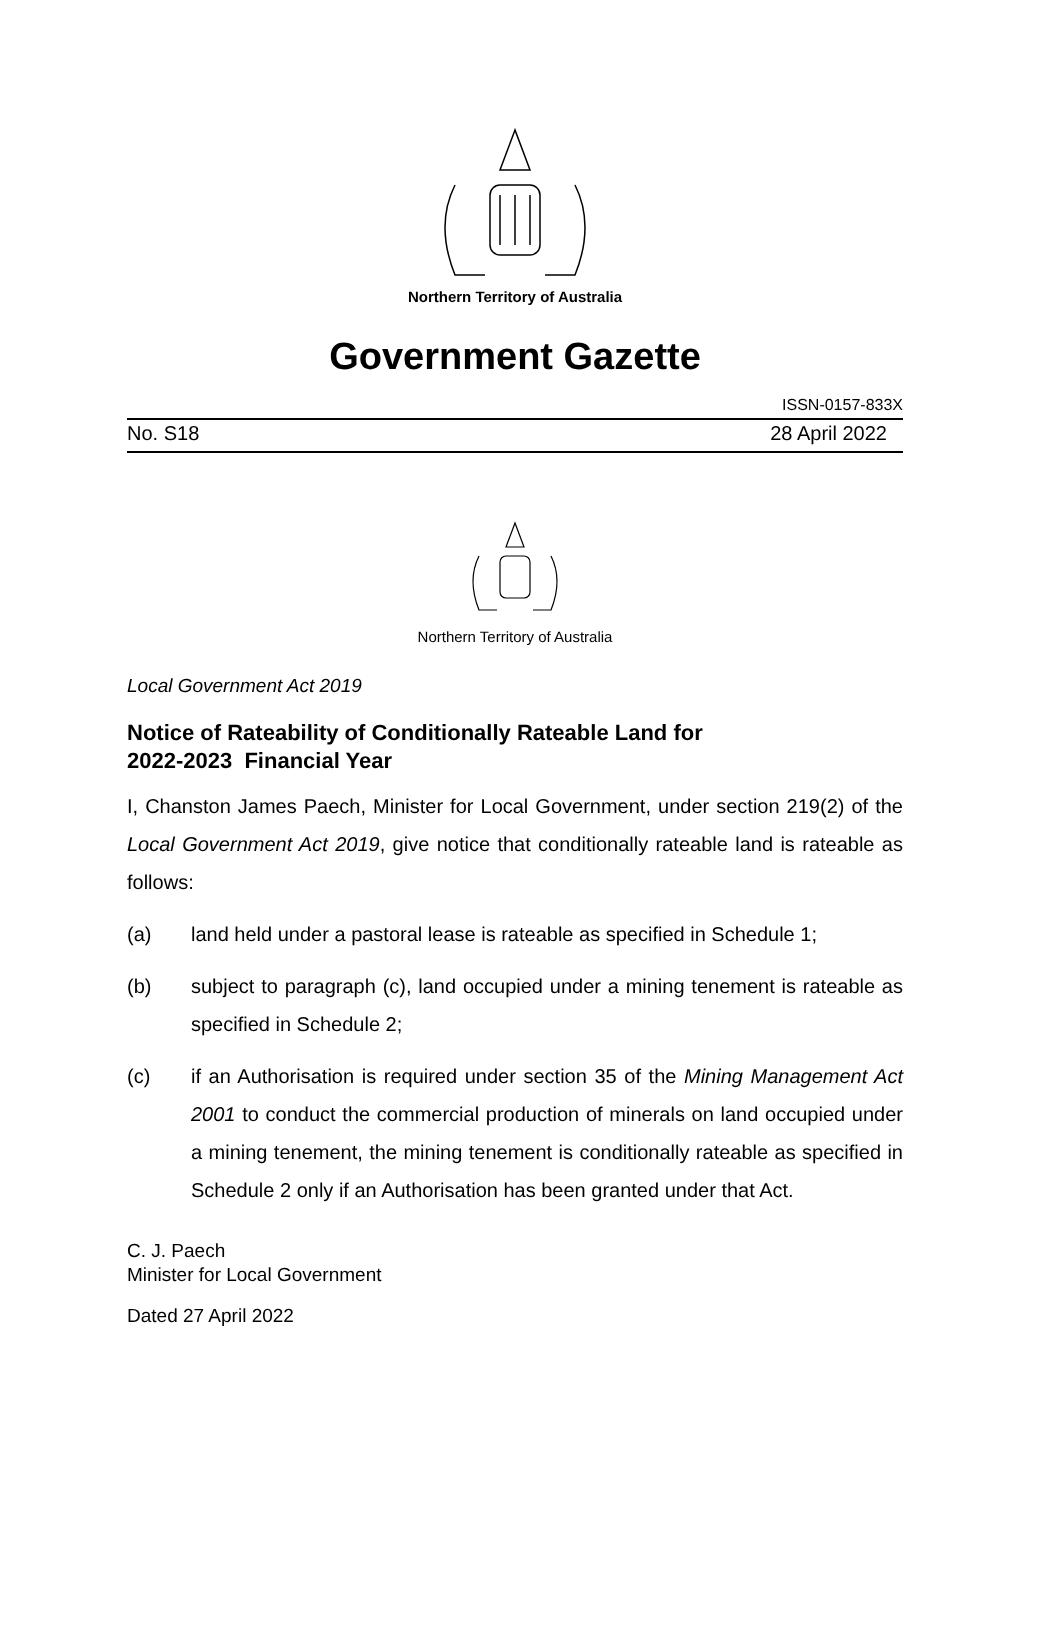Northern Territory of Australia
Government Gazette
ISSN-0157-833X
No. S18 28 April 2022
Northern Territory of Australia
Local Government Act 2019
Notice of Rateability of Conditionally Rateable Land for
2022-2023 Financial Year
I, Chanston James Paech, Minister for Local Government, under section 219(2) of the Local Government Act 2019, give notice that conditionally rateable land is rateable as follows:
(a) land held under a pastoral lease is rateable as specified in Schedule 1;
(b) subject to paragraph (c), land occupied under a mining tenement is rateable as specified in Schedule 2;
(c) if an Authorisation is required under section 35 of the Mining Management Act 2001 to conduct the commercial production of minerals on land occupied under a mining tenement, the mining tenement is conditionally rateable as specified in Schedule 2 only if an Authorisation has been granted under that Act.
C. J. Paech
Minister for Local Government
Dated 27 April 2022